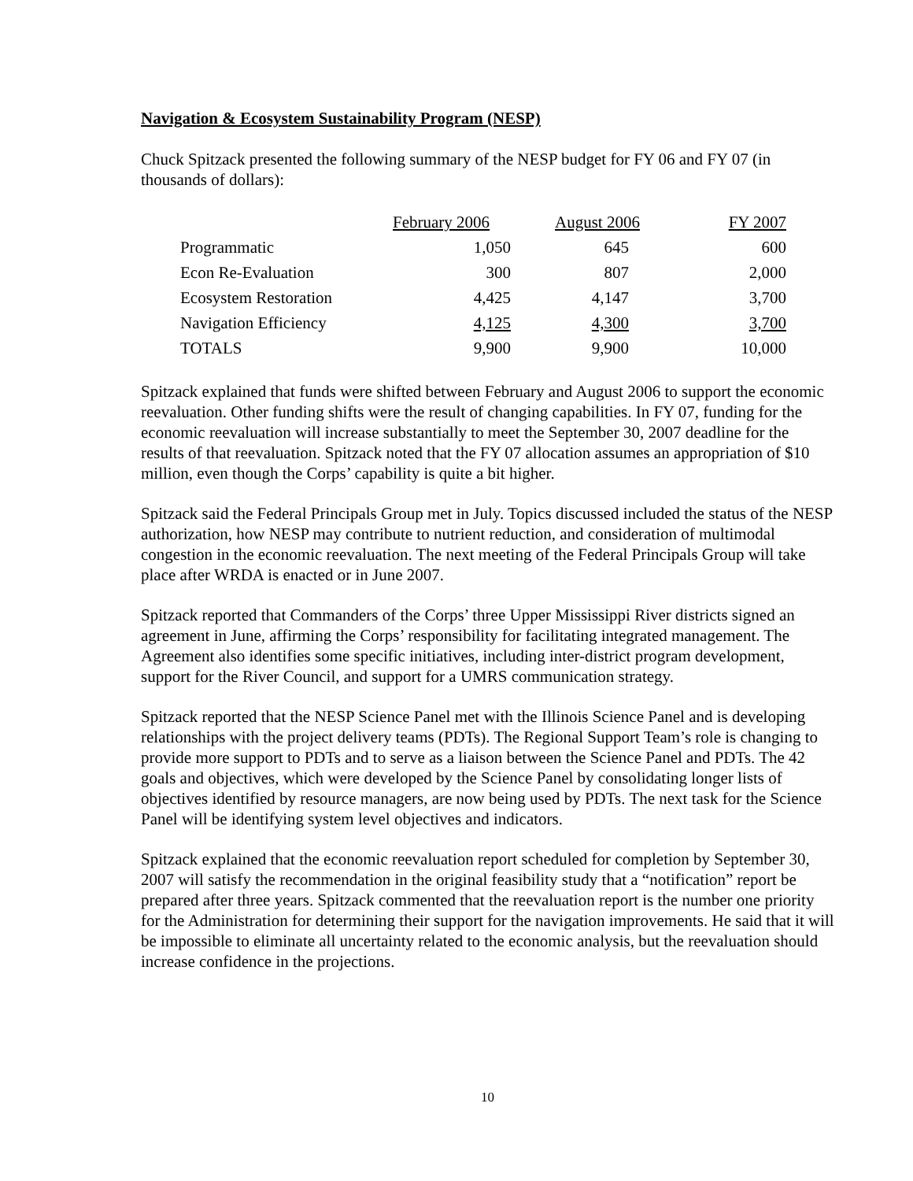Navigation & Ecosystem Sustainability Program (NESP)
Chuck Spitzack presented the following summary of the NESP budget for FY 06 and FY 07 (in thousands of dollars):
| | February 2006 | August 2006 | FY 2007 |
| --- | --- | --- | --- |
| Programmatic | 1,050 | 645 | 600 |
| Econ Re-Evaluation | 300 | 807 | 2,000 |
| Ecosystem Restoration | 4,425 | 4,147 | 3,700 |
| Navigation Efficiency | 4,125 | 4,300 | 3,700 |
| TOTALS | 9,900 | 9,900 | 10,000 |
Spitzack explained that funds were shifted between February and August 2006 to support the economic reevaluation. Other funding shifts were the result of changing capabilities. In FY 07, funding for the economic reevaluation will increase substantially to meet the September 30, 2007 deadline for the results of that reevaluation. Spitzack noted that the FY 07 allocation assumes an appropriation of $10 million, even though the Corps’ capability is quite a bit higher.
Spitzack said the Federal Principals Group met in July. Topics discussed included the status of the NESP authorization, how NESP may contribute to nutrient reduction, and consideration of multimodal congestion in the economic reevaluation. The next meeting of the Federal Principals Group will take place after WRDA is enacted or in June 2007.
Spitzack reported that Commanders of the Corps’ three Upper Mississippi River districts signed an agreement in June, affirming the Corps’ responsibility for facilitating integrated management. The Agreement also identifies some specific initiatives, including inter-district program development, support for the River Council, and support for a UMRS communication strategy.
Spitzack reported that the NESP Science Panel met with the Illinois Science Panel and is developing relationships with the project delivery teams (PDTs). The Regional Support Team’s role is changing to provide more support to PDTs and to serve as a liaison between the Science Panel and PDTs. The 42 goals and objectives, which were developed by the Science Panel by consolidating longer lists of objectives identified by resource managers, are now being used by PDTs. The next task for the Science Panel will be identifying system level objectives and indicators.
Spitzack explained that the economic reevaluation report scheduled for completion by September 30, 2007 will satisfy the recommendation in the original feasibility study that a “notification” report be prepared after three years. Spitzack commented that the reevaluation report is the number one priority for the Administration for determining their support for the navigation improvements. He said that it will be impossible to eliminate all uncertainty related to the economic analysis, but the reevaluation should increase confidence in the projections.
10